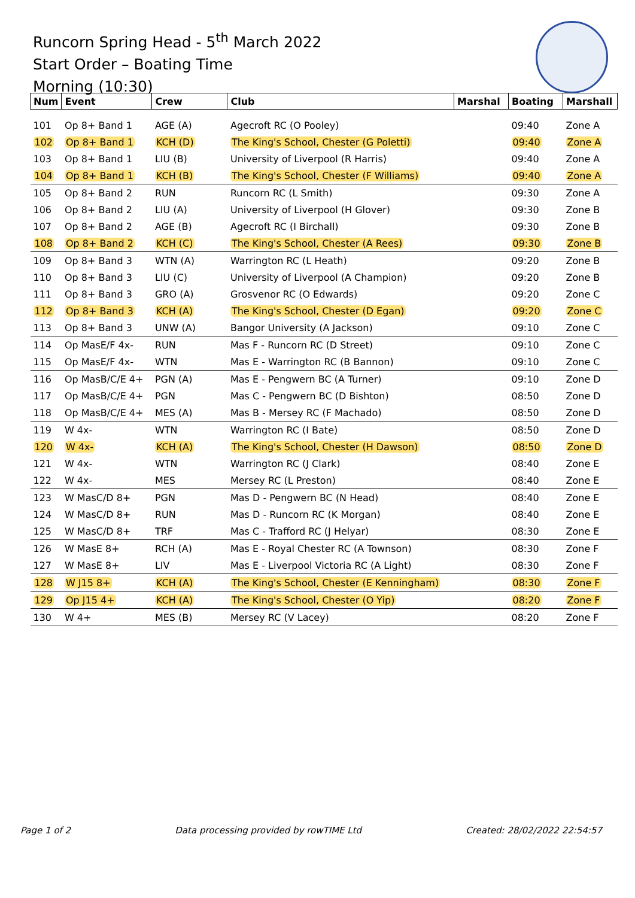Runcorn Spring Head - 5<sup>th</sup> March 2022
Start Order – Boating Time
Morning (10:30)
| Num | Event | Crew | Club | Marshal | Boating | Marshall |
| --- | --- | --- | --- | --- | --- | --- |
| 101 | Op 8+ Band 1 | AGE (A) | Agecroft RC (O Pooley) | | 09:40 | Zone A |
| 102 | Op 8+ Band 1 | KCH (D) | The King's School, Chester (G Poletti) | | 09:40 | Zone A |
| 103 | Op 8+ Band 1 | LIU (B) | University of Liverpool (R Harris) | | 09:40 | Zone A |
| 104 | Op 8+ Band 1 | KCH (B) | The King's School, Chester (F Williams) | | 09:40 | Zone A |
| 105 | Op 8+ Band 2 | RUN | Runcorn RC (L Smith) | | 09:30 | Zone A |
| 106 | Op 8+ Band 2 | LIU (A) | University of Liverpool (H Glover) | | 09:30 | Zone B |
| 107 | Op 8+ Band 2 | AGE (B) | Agecroft RC (I Birchall) | | 09:30 | Zone B |
| 108 | Op 8+ Band 2 | KCH (C) | The King's School, Chester (A Rees) | | 09:30 | Zone B |
| 109 | Op 8+ Band 3 | WTN (A) | Warrington RC (L Heath) | | 09:20 | Zone B |
| 110 | Op 8+ Band 3 | LIU (C) | University of Liverpool (A Champion) | | 09:20 | Zone B |
| 111 | Op 8+ Band 3 | GRO (A) | Grosvenor RC (O Edwards) | | 09:20 | Zone C |
| 112 | Op 8+ Band 3 | KCH (A) | The King's School, Chester (D Egan) | | 09:20 | Zone C |
| 113 | Op 8+ Band 3 | UNW (A) | Bangor University (A Jackson) | | 09:10 | Zone C |
| 114 | Op MasE/F 4x- | RUN | Mas F - Runcorn RC (D Street) | | 09:10 | Zone C |
| 115 | Op MasE/F 4x- | WTN | Mas E - Warrington RC (B Bannon) | | 09:10 | Zone C |
| 116 | Op MasB/C/E 4+ | PGN (A) | Mas E - Pengwern BC (A Turner) | | 09:10 | Zone D |
| 117 | Op MasB/C/E 4+ | PGN | Mas C - Pengwern BC (D Bishton) | | 08:50 | Zone D |
| 118 | Op MasB/C/E 4+ | MES (A) | Mas B - Mersey RC (F Machado) | | 08:50 | Zone D |
| 119 | W 4x- | WTN | Warrington RC (I Bate) | | 08:50 | Zone D |
| 120 | W 4x- | KCH (A) | The King's School, Chester (H Dawson) | | 08:50 | Zone D |
| 121 | W 4x- | WTN | Warrington RC (J Clark) | | 08:40 | Zone E |
| 122 | W 4x- | MES | Mersey RC (L Preston) | | 08:40 | Zone E |
| 123 | W MasC/D 8+ | PGN | Mas D - Pengwern BC (N Head) | | 08:40 | Zone E |
| 124 | W MasC/D 8+ | RUN | Mas D - Runcorn RC (K Morgan) | | 08:40 | Zone E |
| 125 | W MasC/D 8+ | TRF | Mas C - Trafford RC (J Helyar) | | 08:30 | Zone E |
| 126 | W MasE 8+ | RCH (A) | Mas E - Royal Chester RC (A Townson) | | 08:30 | Zone F |
| 127 | W MasE 8+ | LIV | Mas E - Liverpool Victoria RC (A Light) | | 08:30 | Zone F |
| 128 | W J15 8+ | KCH (A) | The King's School, Chester (E Kenningham) | | 08:30 | Zone F |
| 129 | Op J15 4+ | KCH (A) | The King's School, Chester (O Yip) | | 08:20 | Zone F |
| 130 | W 4+ | MES (B) | Mersey RC (V Lacey) | | 08:20 | Zone F |
Page 1 of 2 Data processing provided by rowTIME Ltd Created: 28/02/2022 22:54:57